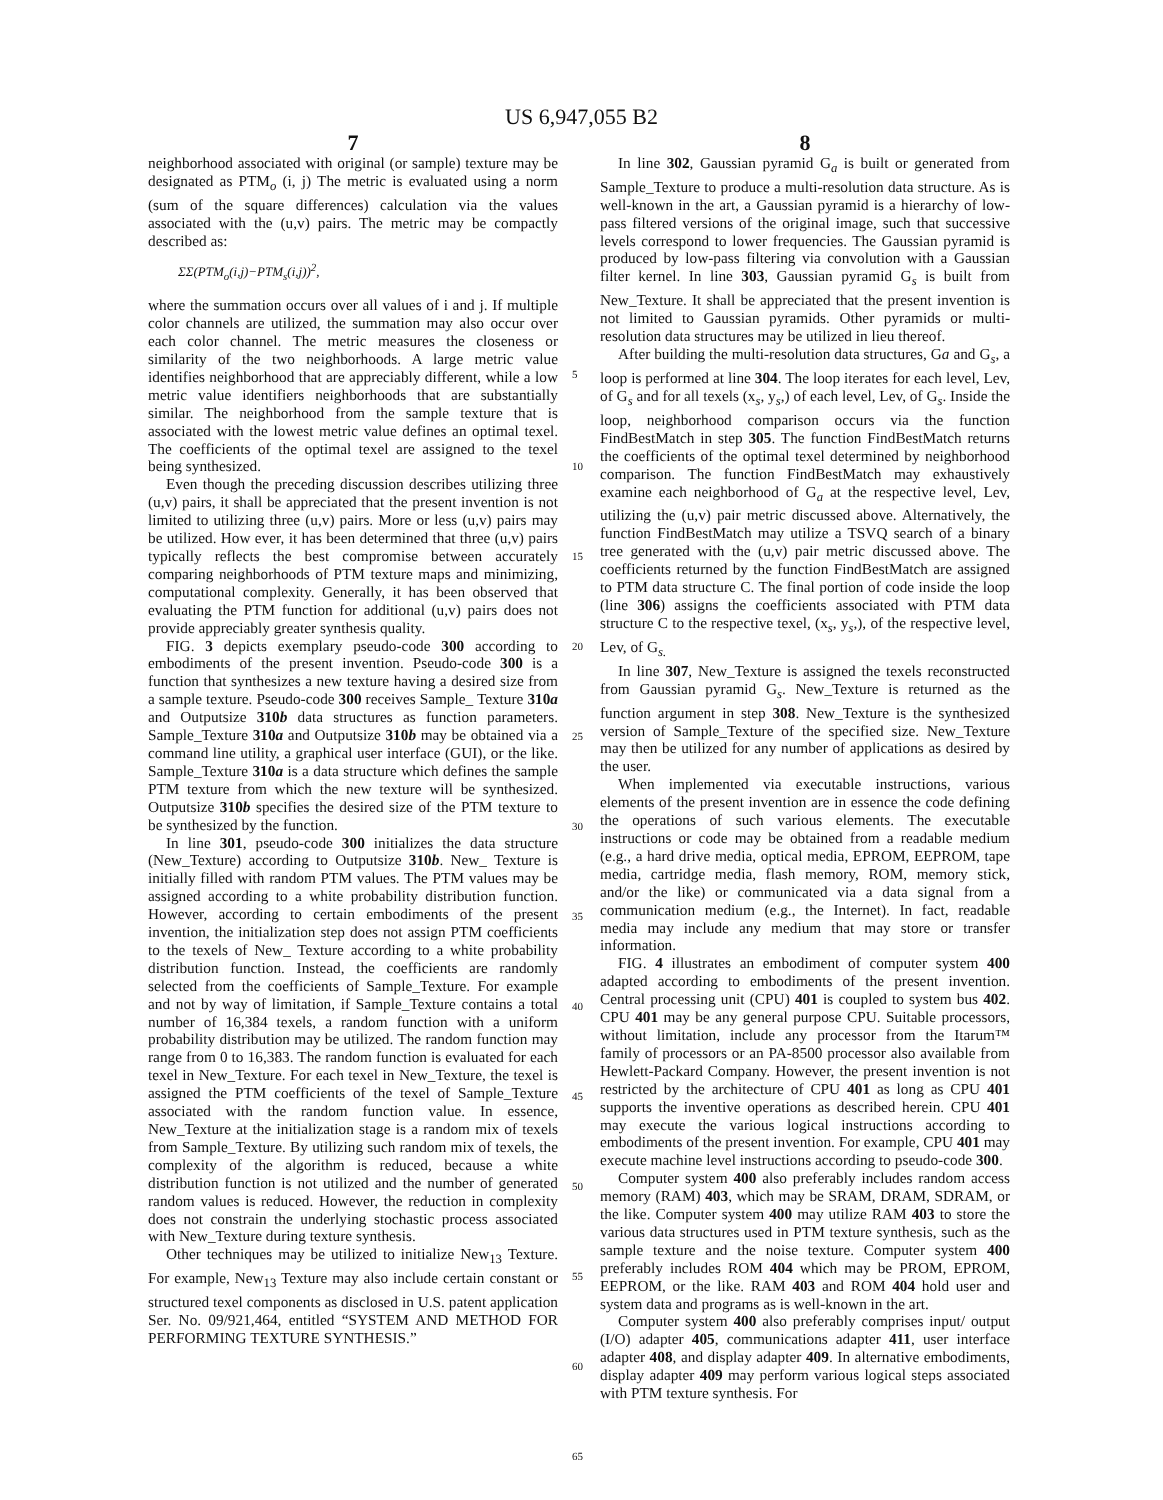US 6,947,055 B2
7
neighborhood associated with original (or sample) texture may be designated as PTM<sub>o</sub> (i, j) The metric is evaluated using a norm (sum of the square differences) calculation via the values associated with the (u,v) pairs. The metric may be compactly described as:
ΣΣ(PTM<sub>o</sub>(i,j)−PTM<sub>s</sub>(i,j))<sup>2</sup>,
where the summation occurs over all values of i and j. If multiple color channels are utilized, the summation may also occur over each color channel. The metric measures the closeness or similarity of the two neighborhoods. A large metric value identifies neighborhood that are appreciably different, while a low metric value identifiers neighborhoods that are substantially similar. The neighborhood from the sample texture that is associated with the lowest metric value defines an optimal texel. The coefficients of the optimal texel are assigned to the texel being synthesized.
Even though the preceding discussion describes utilizing three (u,v) pairs, it shall be appreciated that the present invention is not limited to utilizing three (u,v) pairs. More or less (u,v) pairs may be utilized. How ever, it has been determined that three (u,v) pairs typically reflects the best compromise between accurately comparing neighborhoods of PTM texture maps and minimizing, computational complexity. Generally, it has been observed that evaluating the PTM function for additional (u,v) pairs does not provide appreciably greater synthesis quality.
FIG. 3 depicts exemplary pseudo-code 300 according to embodiments of the present invention. Pseudo-code 300 is a function that synthesizes a new texture having a desired size from a sample texture. Pseudo-code 300 receives Sample_ Texture 310a and Outputsize 310b data structures as function parameters. Sample_Texture 310a and Outputsize 310b may be obtained via a command line utility, a graphical user interface (GUI), or the like. Sample_Texture 310a is a data structure which defines the sample PTM texture from which the new texture will be synthesized. Outputsize 310b specifies the desired size of the PTM texture to be synthesized by the function.
In line 301, pseudo-code 300 initializes the data structure (New_Texture) according to Outputsize 310b. New_ Texture is initially filled with random PTM values. The PTM values may be assigned according to a white probability distribution function. However, according to certain embodiments of the present invention, the initialization step does not assign PTM coefficients to the texels of New_ Texture according to a white probability distribution function. Instead, the coefficients are randomly selected from the coefficients of Sample_Texture. For example and not by way of limitation, if Sample_Texture contains a total number of 16,384 texels, a random function with a uniform probability distribution may be utilized. The random function may range from 0 to 16,383. The random function is evaluated for each texel in New_Texture. For each texel in New_Texture, the texel is assigned the PTM coefficients of the texel of Sample_Texture associated with the random function value. In essence, New_Texture at the initialization stage is a random mix of texels from Sample_Texture. By utilizing such random mix of texels, the complexity of the algorithm is reduced, because a white distribution function is not utilized and the number of generated random values is reduced. However, the reduction in complexity does not constrain the underlying stochastic process associated with New_Texture during texture synthesis.
Other techniques may be utilized to initialize New<sub>13</sub> Texture. For example, New<sub>13</sub> Texture may also include certain constant or structured texel components as disclosed in U.S. patent application Ser. No. 09/921,464, entitled “SYSTEM AND METHOD FOR PERFORMING TEXTURE SYNTHESIS.”
5
10
15
20
25
30
35
40
45
50
55
60
65
8
In line 302, Gaussian pyramid G<sub>a</sub> is built or generated from Sample_Texture to produce a multi-resolution data structure. As is well-known in the art, a Gaussian pyramid is a hierarchy of low-pass filtered versions of the original image, such that successive levels correspond to lower frequencies. The Gaussian pyramid is produced by low-pass filtering via convolution with a Gaussian filter kernel. In line 303, Gaussian pyramid G<sub>s</sub> is built from New_Texture. It shall be appreciated that the present invention is not limited to Gaussian pyramids. Other pyramids or multi-resolution data structures may be utilized in lieu thereof.
After building the multi-resolution data structures, Ga and G<sub>s</sub>, a loop is performed at line 304. The loop iterates for each level, Lev, of G<sub>s</sub> and for all texels (x<sub>s</sub>, y<sub>s</sub>,) of each level, Lev, of G<sub>s</sub>. Inside the loop, neighborhood comparison occurs via the function FindBestMatch in step 305. The function FindBestMatch returns the coefficients of the optimal texel determined by neighborhood comparison. The function FindBestMatch may exhaustively examine each neighborhood of G<sub>a</sub> at the respective level, Lev, utilizing the (u,v) pair metric discussed above. Alternatively, the function FindBestMatch may utilize a TSVQ search of a binary tree generated with the (u,v) pair metric discussed above. The coefficients returned by the function FindBestMatch are assigned to PTM data structure C. The final portion of code inside the loop (line 306) assigns the coefficients associated with PTM data structure C to the respective texel, (x<sub>s</sub>, y<sub>s</sub>,), of the respective level, Lev, of G<sub>s.</sub>
In line 307, New_Texture is assigned the texels reconstructed from Gaussian pyramid G<sub>s</sub>. New_Texture is returned as the function argument in step 308. New_Texture is the synthesized version of Sample_Texture of the specified size. New_Texture may then be utilized for any number of applications as desired by the user.
When implemented via executable instructions, various elements of the present invention are in essence the code defining the operations of such various elements. The executable instructions or code may be obtained from a readable medium (e.g., a hard drive media, optical media, EPROM, EEPROM, tape media, cartridge media, flash memory, ROM, memory stick, and/or the like) or communicated via a data signal from a communication medium (e.g., the Internet). In fact, readable media may include any medium that may store or transfer information.
FIG. 4 illustrates an embodiment of computer system 400 adapted according to embodiments of the present invention. Central processing unit (CPU) 401 is coupled to system bus 402. CPU 401 may be any general purpose CPU. Suitable processors, without limitation, include any processor from the Itarum™ family of processors or an PA-8500 processor also available from Hewlett-Packard Company. However, the present invention is not restricted by the architecture of CPU 401 as long as CPU 401 supports the inventive operations as described herein. CPU 401 may execute the various logical instructions according to embodiments of the present invention. For example, CPU 401 may execute machine level instructions according to pseudo-code 300.
Computer system 400 also preferably includes random access memory (RAM) 403, which may be SRAM, DRAM, SDRAM, or the like. Computer system 400 may utilize RAM 403 to store the various data structures used in PTM texture synthesis, such as the sample texture and the noise texture. Computer system 400 preferably includes ROM 404 which may be PROM, EPROM, EEPROM, or the like. RAM 403 and ROM 404 hold user and system data and programs as is well-known in the art.
Computer system 400 also preferably comprises input/ output (I/O) adapter 405, communications adapter 411, user interface adapter 408, and display adapter 409. In alternative embodiments, display adapter 409 may perform various logical steps associated with PTM texture synthesis. For